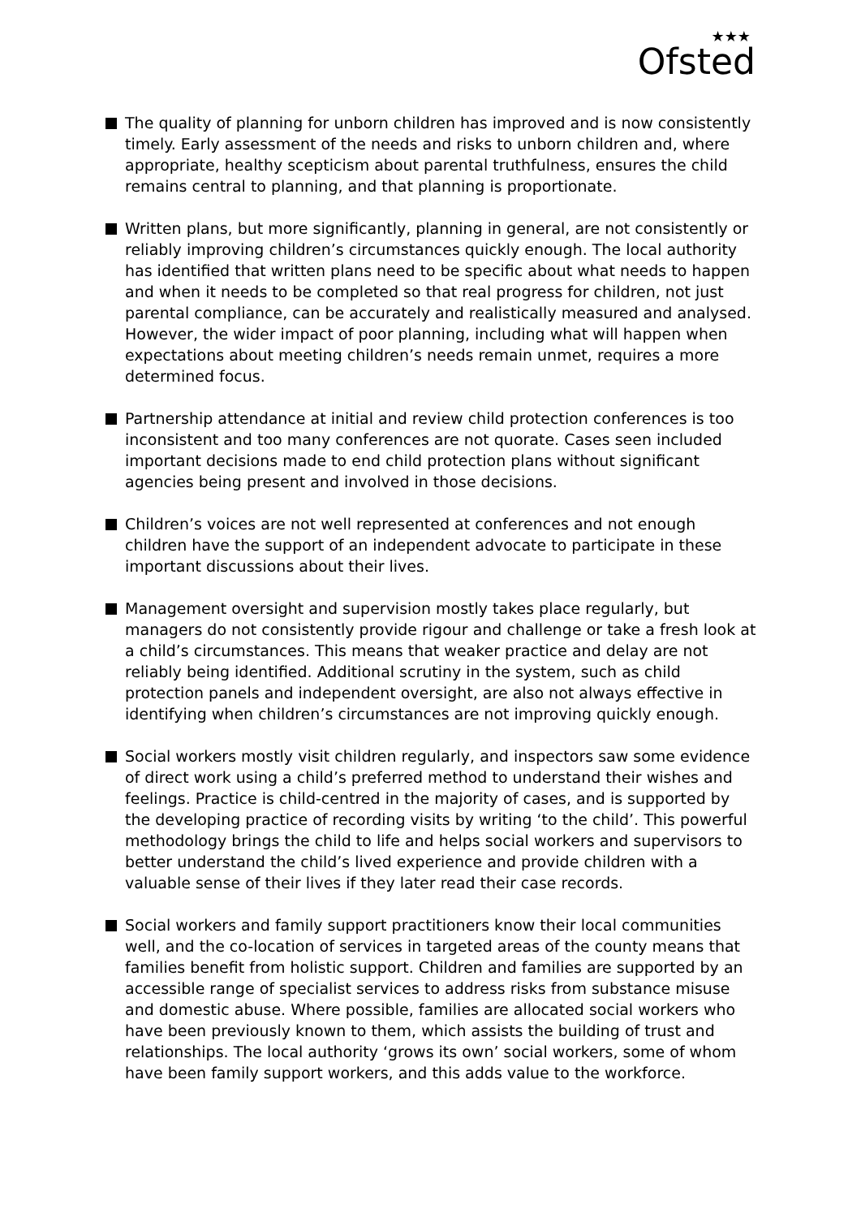★★★
Ofsted
The quality of planning for unborn children has improved and is now consistently timely. Early assessment of the needs and risks to unborn children and, where appropriate, healthy scepticism about parental truthfulness, ensures the child remains central to planning, and that planning is proportionate.
Written plans, but more significantly, planning in general, are not consistently or reliably improving children’s circumstances quickly enough. The local authority has identified that written plans need to be specific about what needs to happen and when it needs to be completed so that real progress for children, not just parental compliance, can be accurately and realistically measured and analysed. However, the wider impact of poor planning, including what will happen when expectations about meeting children’s needs remain unmet, requires a more determined focus.
Partnership attendance at initial and review child protection conferences is too inconsistent and too many conferences are not quorate. Cases seen included important decisions made to end child protection plans without significant agencies being present and involved in those decisions.
Children’s voices are not well represented at conferences and not enough children have the support of an independent advocate to participate in these important discussions about their lives.
Management oversight and supervision mostly takes place regularly, but managers do not consistently provide rigour and challenge or take a fresh look at a child’s circumstances. This means that weaker practice and delay are not reliably being identified. Additional scrutiny in the system, such as child protection panels and independent oversight, are also not always effective in identifying when children’s circumstances are not improving quickly enough.
Social workers mostly visit children regularly, and inspectors saw some evidence of direct work using a child’s preferred method to understand their wishes and feelings. Practice is child-centred in the majority of cases, and is supported by the developing practice of recording visits by writing ‘to the child’. This powerful methodology brings the child to life and helps social workers and supervisors to better understand the child’s lived experience and provide children with a valuable sense of their lives if they later read their case records.
Social workers and family support practitioners know their local communities well, and the co-location of services in targeted areas of the county means that families benefit from holistic support. Children and families are supported by an accessible range of specialist services to address risks from substance misuse and domestic abuse. Where possible, families are allocated social workers who have been previously known to them, which assists the building of trust and relationships. The local authority ‘grows its own’ social workers, some of whom have been family support workers, and this adds value to the workforce.